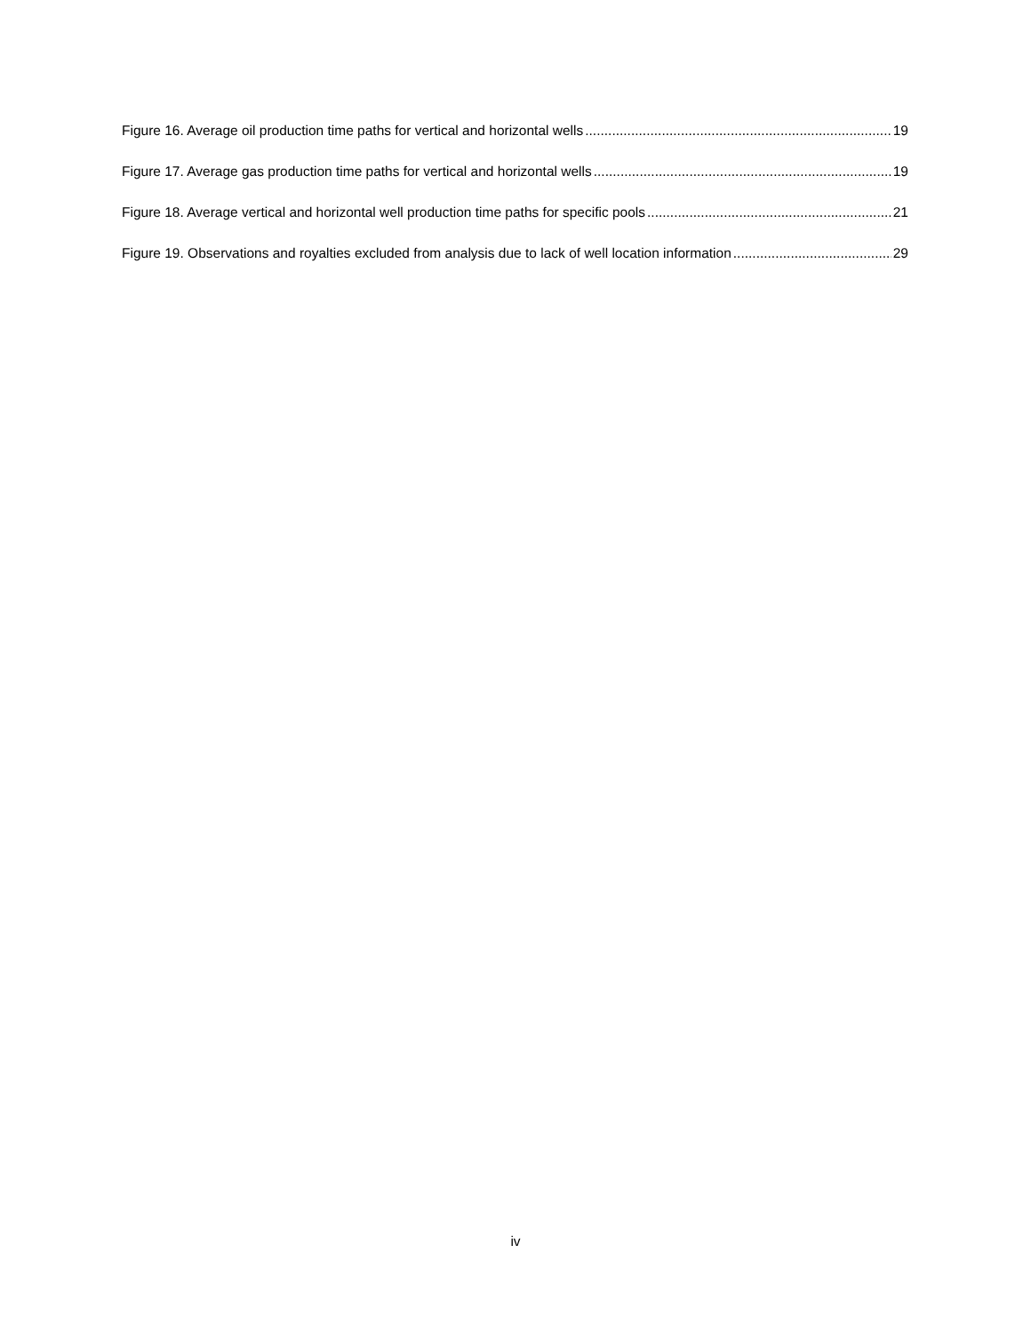Figure 16. Average oil production time paths for vertical and horizontal wells 19
Figure 17. Average gas production time paths for vertical and horizontal wells 19
Figure 18. Average vertical and horizontal well production time paths for specific pools 21
Figure 19. Observations and royalties excluded from analysis due to lack of well location information 29
iv